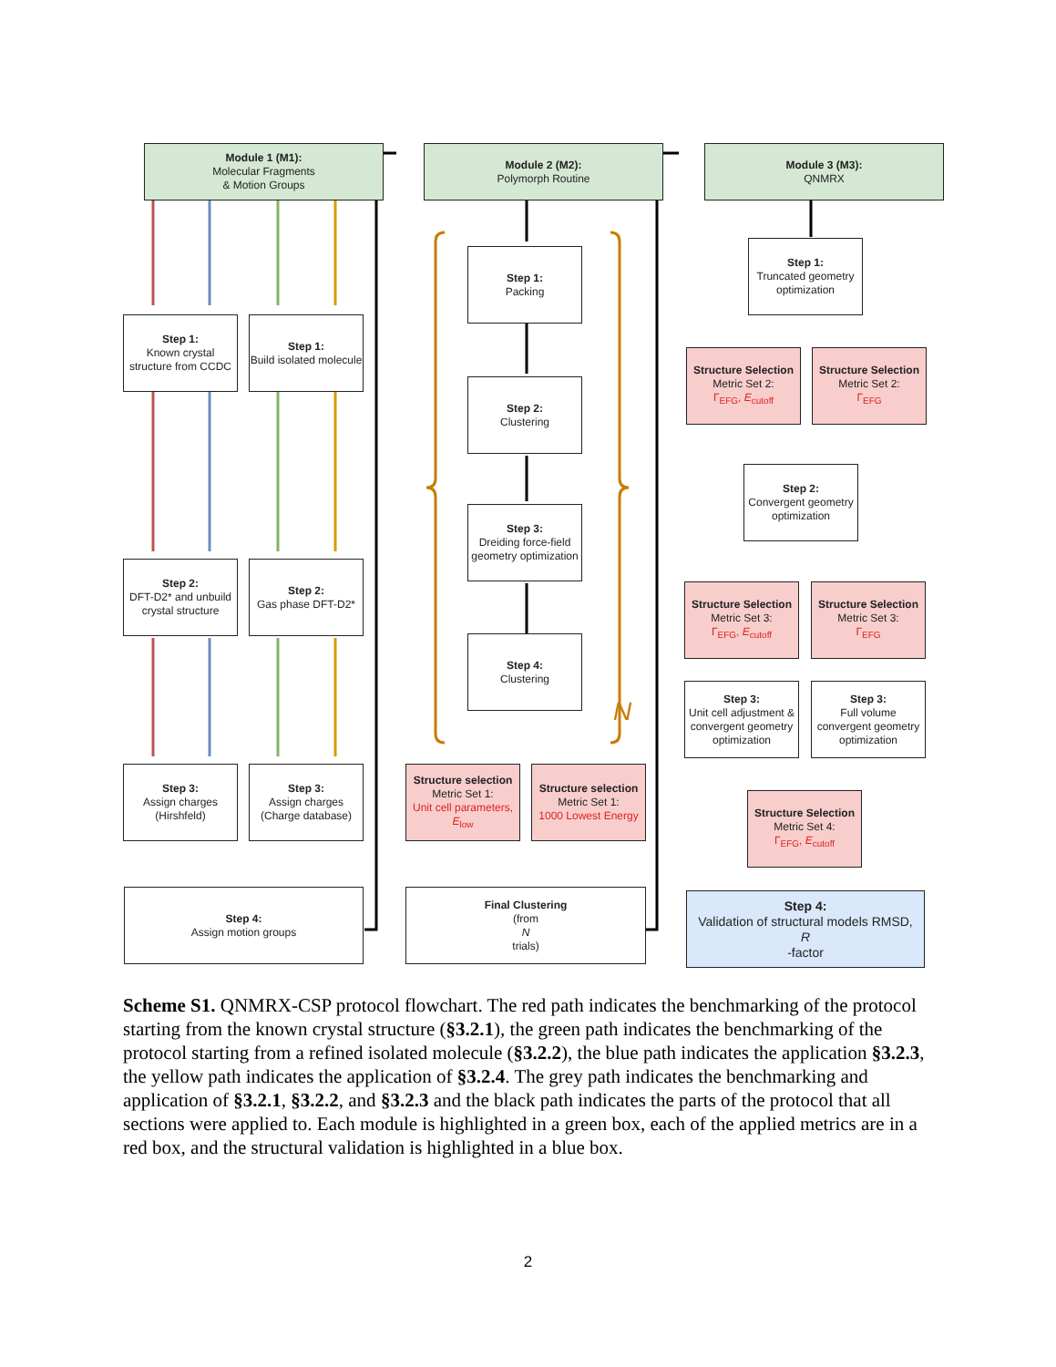Module 1 (M1):
Molecular Fragments
& Motion Groups
Module 2 (M2):
Polymorph Routine
Module 3 (M3):
QNMRX
Step 1:
Known crystal structure from CCDC
Step 1:
Build isolated molecule
Step 2:
DFT-D2* and unbuild crystal structure
Step 2:
Gas phase DFT-D2*
Step 3:
Assign charges (Hirshfeld)
Step 3:
Assign charges (Charge database)
Step 4:
Assign motion groups
Step 1:
Packing
Step 2:
Clustering
Step 3:
Dreiding force-field geometry optimization
Step 4:
Clustering
N
Structure selection
Metric Set 1:
Unit cell parameters, E<sub>low</sub>
Structure selection
Metric Set 1:
1000 Lowest Energy
Final Clustering
(from
N
trials)
Step 1:
Truncated geometry optimization
Structure Selection
Metric Set 2:
Γ<sub>EFG</sub>, E<sub>cutoff</sub>
Structure Selection
Metric Set 2:
Γ<sub>EFG</sub>
Step 2:
Convergent geometry optimization
Structure Selection
Metric Set 3:
Γ<sub>EFG</sub>, E<sub>cutoff</sub>
Structure Selection
Metric Set 3:
Γ<sub>EFG</sub>
Step 3:
Unit cell adjustment & convergent geometry optimization
Step 3:
Full volume convergent geometry optimization
Structure Selection
Metric Set 4:
Γ<sub>EFG</sub>, E<sub>cutoff</sub>
Step 4:
Validation of structural models RMSD,
R
-factor
Scheme S1. QNMRX-CSP protocol flowchart. The red path indicates the benchmarking of the protocol starting from the known crystal structure (§3.2.1), the green path indicates the benchmarking of the protocol starting from a refined isolated molecule (§3.2.2), the blue path indicates the application §3.2.3, the yellow path indicates the application of §3.2.4. The grey path indicates the benchmarking and application of §3.2.1, §3.2.2, and §3.2.3 and the black path indicates the parts of the protocol that all sections were applied to. Each module is highlighted in a green box, each of the applied metrics are in a red box, and the structural validation is highlighted in a blue box.
2